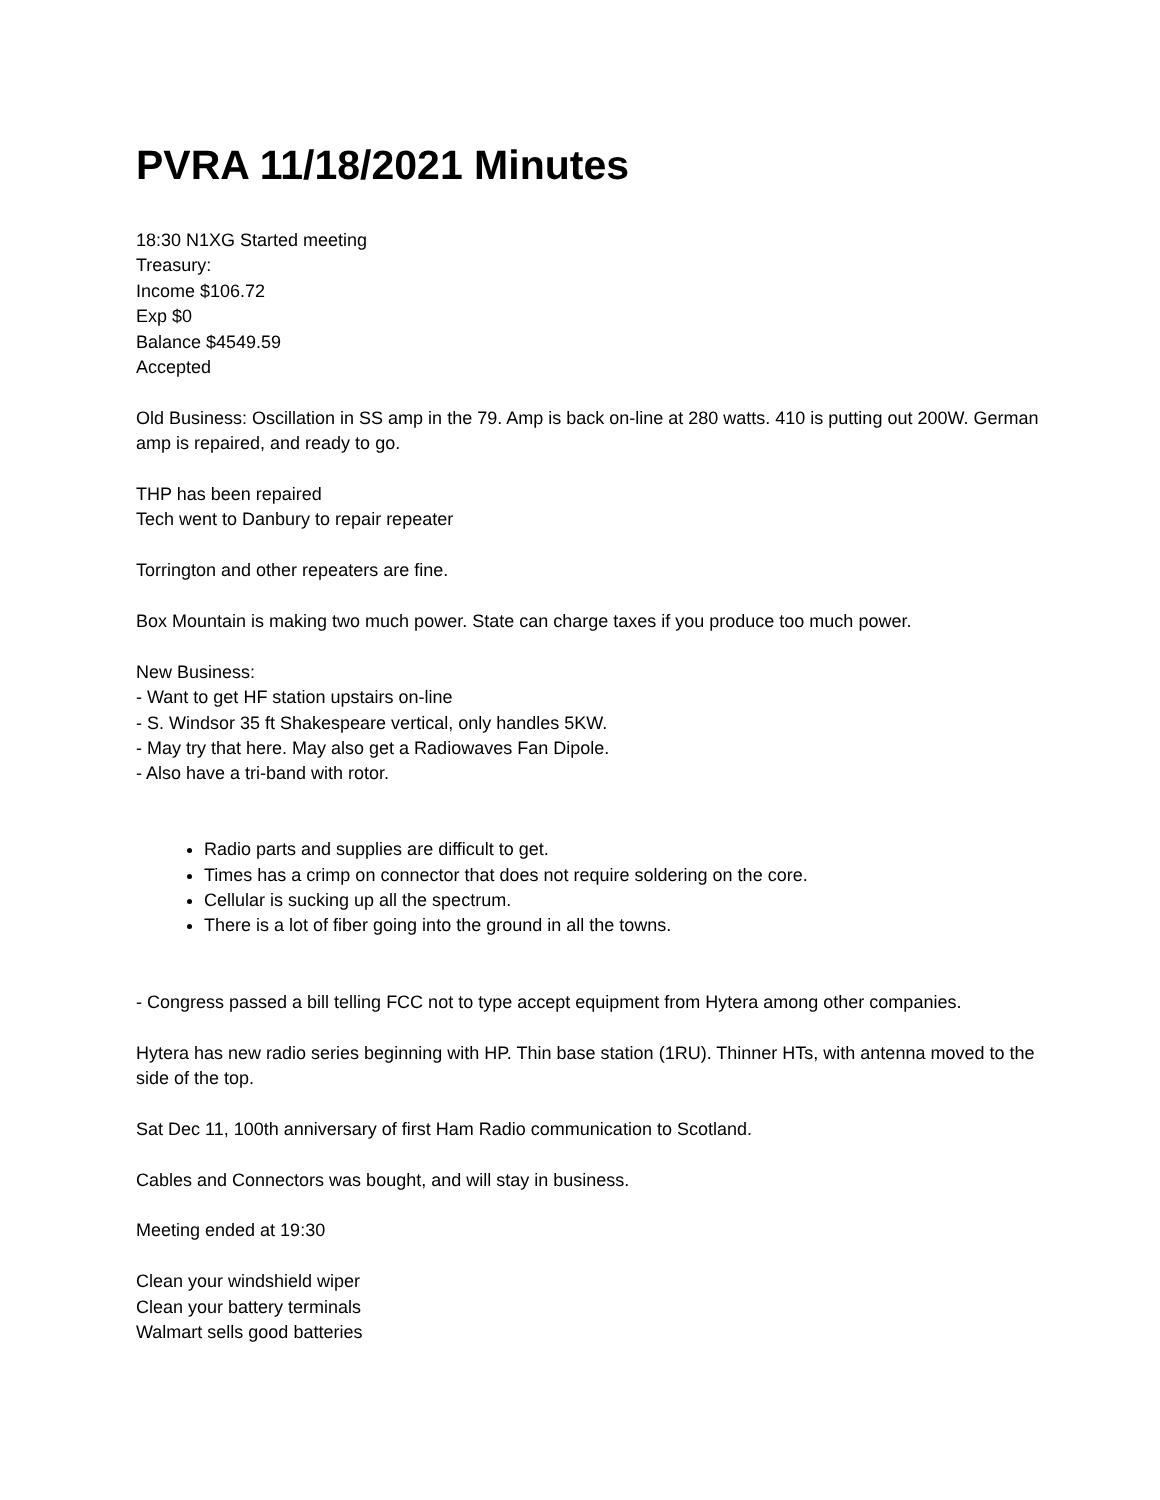PVRA 11/18/2021 Minutes
18:30 N1XG Started meeting
Treasury:
Income $106.72
Exp $0
Balance $4549.59
Accepted
Old Business: Oscillation in SS amp in the 79. Amp is back on-line at 280 watts. 410 is putting out 200W. German amp is repaired, and ready to go.
THP has been repaired
Tech went to Danbury to repair repeater
Torrington and other repeaters are fine.
Box Mountain is making two much power. State can charge taxes if you produce too much power.
New Business:
- Want to get HF station upstairs on-line
- S. Windsor 35 ft Shakespeare vertical, only handles 5KW.
- May try that here. May also get a Radiowaves Fan Dipole.
- Also have a tri-band with rotor.
Radio parts and supplies are difficult to get.
Times has a crimp on connector that does not require soldering on the core.
Cellular is sucking up all the spectrum.
There is a lot of fiber going into the ground in all the towns.
- Congress passed a bill telling FCC not to type accept equipment from Hytera among other companies.
Hytera has new radio series beginning with HP. Thin base station (1RU). Thinner HTs, with antenna moved to the side of the top.
Sat Dec 11, 100th anniversary of first Ham Radio communication to Scotland.
Cables and Connectors was bought, and will stay in business.
Meeting ended at 19:30
Clean your windshield wiper
Clean your battery terminals
Walmart sells good batteries